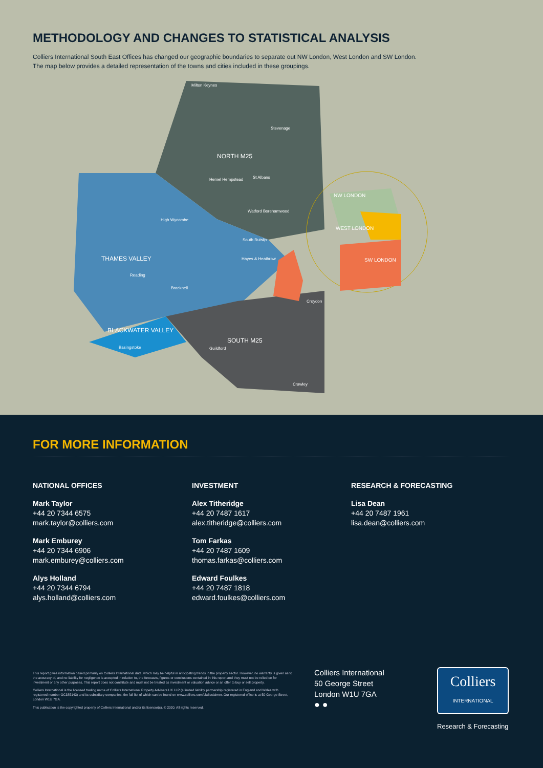METHODOLOGY AND CHANGES TO STATISTICAL ANALYSIS
Colliers International South East Offices has changed our geographic boundaries to separate out NW London, West London and SW London.
The map below provides a detailed representation of the towns and cities included in these groupings.
Milton Keynes
Stevenage
NORTH M25
Hemel Hempstead St Albans
Watford Borehamwood
THAMES VALLEY
High Wycombe
Reading
Bracknell
South Ruislip
Hayes & Heathrow
BLACKWATER VALLEY
Basingstoke
SOUTH M25
Guildford
Crawley
Croydon
NW LONDON
WEST LONDON
SW LONDON
FOR MORE INFORMATION
NATIONAL OFFICES
Mark Taylor
+44 20 7344 6575
mark.taylor@colliers.com
Mark Emburey
+44 20 7344 6906
mark.emburey@colliers.com
Alys Holland
+44 20 7344 6794
alys.holland@colliers.com
INVESTMENT
Alex Titheridge
+44 20 7487 1617
alex.titheridge@colliers.com
Tom Farkas
+44 20 7487 1609
thomas.farkas@colliers.com
Edward Foulkes
+44 20 7487 1818
edward.foulkes@colliers.com
RESEARCH & FORECASTING
Lisa Dean
+44 20 7487 1961
lisa.dean@colliers.com
This report gives information based primarily on Colliers International data, which may be helpful in anticipating trends in the property sector. However, no warranty is given as to the accuracy of, and no liability for negligence is accepted in relation to, the forecasts, figures or conclusions contained in this report and they must not be relied on for investment or any other purposes. This report does not constitute and must not be treated as investment or valuation advice or an offer to buy or sell property.
Colliers International is the licensed trading name of Colliers International Property Advisers UK LLP (a limited liability partnership registered in England and Wales with registered number OC385143) and its subsidiary companies, the full list of which can be found on www.colliers.com/ukdisclaimer. Our registered office is at 50 George Street, London W1U 7GA.
This publication is the copyrighted property of Colliers International and/or its licensor(s). © 2020. All rights reserved.
Colliers International
50 George Street
London W1U 7GA
● ●
Colliers
INTERNATIONAL
Research & Forecasting